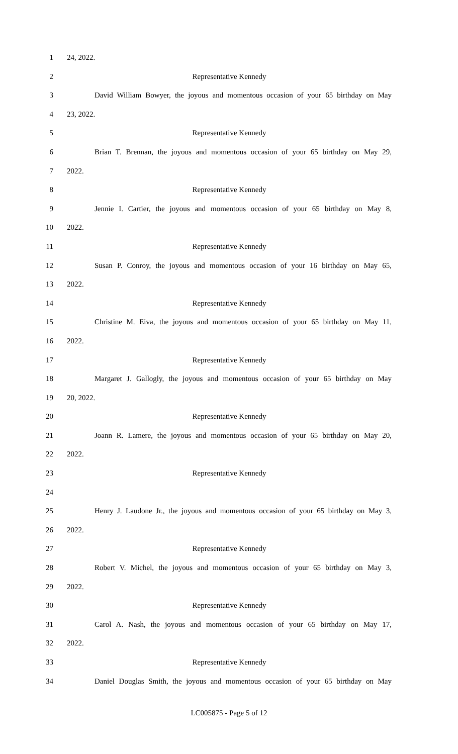1 24, 2022.
2 Representative Kennedy
3 David William Bowyer, the joyous and momentous occasion of your 65 birthday on May
4 23, 2022.
5 Representative Kennedy
6 Brian T. Brennan, the joyous and momentous occasion of your 65 birthday on May 29,
7 2022.
8 Representative Kennedy
9 Jennie I. Cartier, the joyous and momentous occasion of your 65 birthday on May 8,
10 2022.
11 Representative Kennedy
12 Susan P. Conroy, the joyous and momentous occasion of your 16 birthday on May 65,
13 2022.
14 Representative Kennedy
15 Christine M. Eiva, the joyous and momentous occasion of your 65 birthday on May 11,
16 2022.
17 Representative Kennedy
18 Margaret J. Gallogly, the joyous and momentous occasion of your 65 birthday on May
19 20, 2022.
20 Representative Kennedy
21 Joann R. Lamere, the joyous and momentous occasion of your 65 birthday on May 20,
22 2022.
23 Representative Kennedy
24
25 Henry J. Laudone Jr., the joyous and momentous occasion of your 65 birthday on May 3,
26 2022.
27 Representative Kennedy
28 Robert V. Michel, the joyous and momentous occasion of your 65 birthday on May 3,
29 2022.
30 Representative Kennedy
31 Carol A. Nash, the joyous and momentous occasion of your 65 birthday on May 17,
32 2022.
33 Representative Kennedy
34 Daniel Douglas Smith, the joyous and momentous occasion of your 65 birthday on May
LC005875 - Page 5 of 12